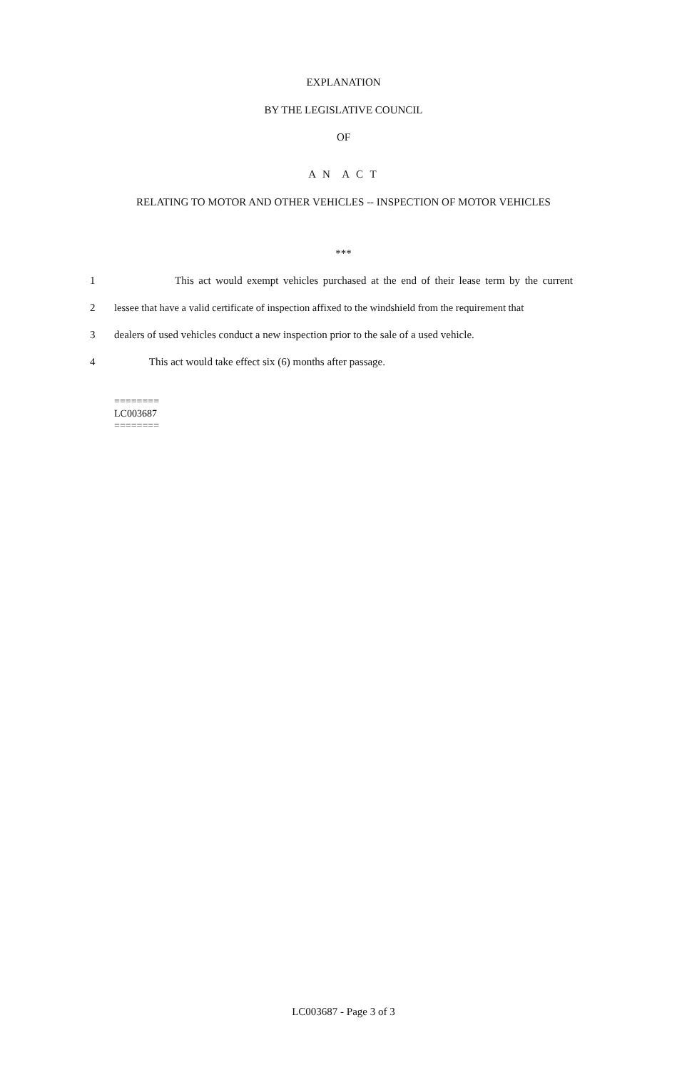EXPLANATION
BY THE LEGISLATIVE COUNCIL
OF
A N A C T
RELATING TO MOTOR AND OTHER VEHICLES -- INSPECTION OF MOTOR VEHICLES
***
1 This act would exempt vehicles purchased at the end of their lease term by the current
2 lessee that have a valid certificate of inspection affixed to the windshield from the requirement that
3 dealers of used vehicles conduct a new inspection prior to the sale of a used vehicle.
4 This act would take effect six (6) months after passage.
========
LC003687
========
LC003687 - Page 3 of 3